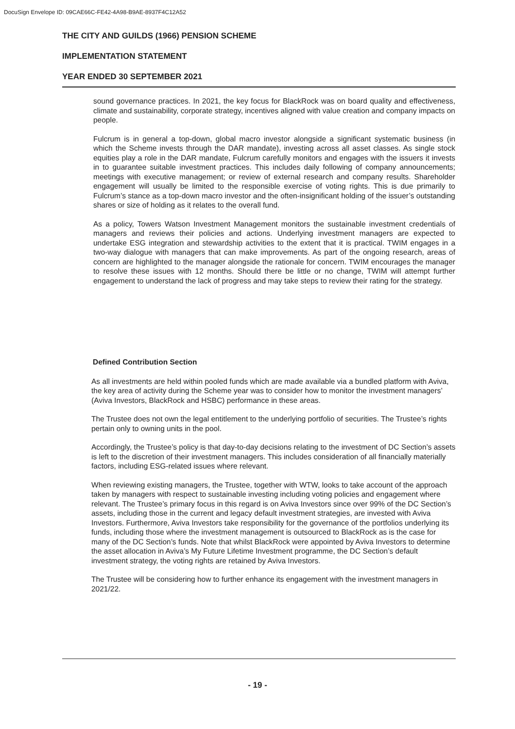DocuSign Envelope ID: 09CAE66C-FE42-4A98-B9AE-8937F4C12A52
THE CITY AND GUILDS (1966) PENSION SCHEME
IMPLEMENTATION STATEMENT
YEAR ENDED 30 SEPTEMBER 2021
sound governance practices. In 2021, the key focus for BlackRock was on board quality and effectiveness, climate and sustainability, corporate strategy, incentives aligned with value creation and company impacts on people.
Fulcrum is in general a top-down, global macro investor alongside a significant systematic business (in which the Scheme invests through the DAR mandate), investing across all asset classes. As single stock equities play a role in the DAR mandate, Fulcrum carefully monitors and engages with the issuers it invests in to guarantee suitable investment practices. This includes daily following of company announcements; meetings with executive management; or review of external research and company results. Shareholder engagement will usually be limited to the responsible exercise of voting rights. This is due primarily to Fulcrum’s stance as a top-down macro investor and the often-insignificant holding of the issuer’s outstanding shares or size of holding as it relates to the overall fund.
As a policy, Towers Watson Investment Management monitors the sustainable investment credentials of managers and reviews their policies and actions. Underlying investment managers are expected to undertake ESG integration and stewardship activities to the extent that it is practical. TWIM engages in a two-way dialogue with managers that can make improvements. As part of the ongoing research, areas of concern are highlighted to the manager alongside the rationale for concern. TWIM encourages the manager to resolve these issues with 12 months. Should there be little or no change, TWIM will attempt further engagement to understand the lack of progress and may take steps to review their rating for the strategy.
Defined Contribution Section
As all investments are held within pooled funds which are made available via a bundled platform with Aviva, the key area of activity during the Scheme year was to consider how to monitor the investment managers’ (Aviva Investors, BlackRock and HSBC) performance in these areas.
The Trustee does not own the legal entitlement to the underlying portfolio of securities. The Trustee’s rights pertain only to owning units in the pool.
Accordingly, the Trustee’s policy is that day-to-day decisions relating to the investment of DC Section’s assets is left to the discretion of their investment managers. This includes consideration of all financially materially factors, including ESG-related issues where relevant.
When reviewing existing managers, the Trustee, together with WTW, looks to take account of the approach taken by managers with respect to sustainable investing including voting policies and engagement where relevant. The Trustee’s primary focus in this regard is on Aviva Investors since over 99% of the DC Section’s assets, including those in the current and legacy default investment strategies, are invested with Aviva Investors. Furthermore, Aviva Investors take responsibility for the governance of the portfolios underlying its funds, including those where the investment management is outsourced to BlackRock as is the case for many of the DC Section’s funds. Note that whilst BlackRock were appointed by Aviva Investors to determine the asset allocation in Aviva’s My Future Lifetime Investment programme, the DC Section’s default investment strategy, the voting rights are retained by Aviva Investors.
The Trustee will be considering how to further enhance its engagement with the investment managers in 2021/22.
- 19 -